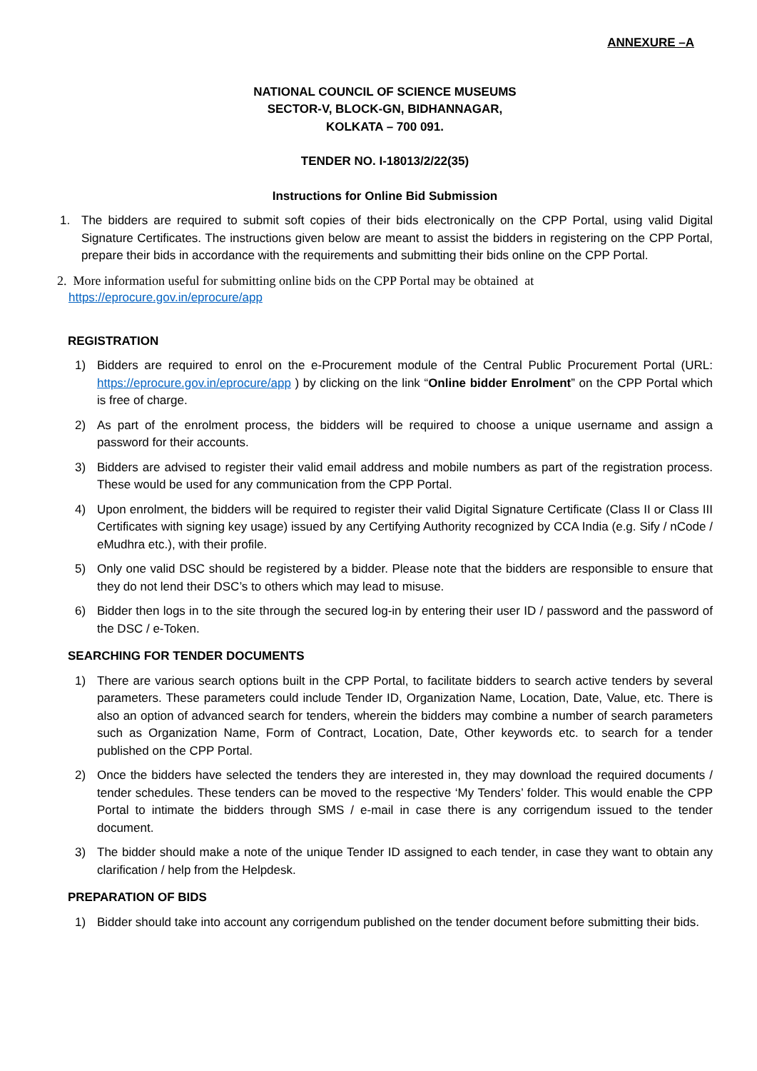ANNEXURE –A
NATIONAL COUNCIL OF SCIENCE MUSEUMS
SECTOR-V, BLOCK-GN, BIDHANNAGAR,
KOLKATA – 700 091.
TENDER NO. I-18013/2/22(35)
Instructions for Online Bid Submission
1. The bidders are required to submit soft copies of their bids electronically on the CPP Portal, using valid Digital Signature Certificates. The instructions given below are meant to assist the bidders in registering on the CPP Portal, prepare their bids in accordance with the requirements and submitting their bids online on the CPP Portal.
2. More information useful for submitting online bids on the CPP Portal may be obtained at
https://eprocure.gov.in/eprocure/app
REGISTRATION
1) Bidders are required to enrol on the e-Procurement module of the Central Public Procurement Portal (URL: https://eprocure.gov.in/eprocure/app ) by clicking on the link “Online bidder Enrolment” on the CPP Portal which is free of charge.
2) As part of the enrolment process, the bidders will be required to choose a unique username and assign a password for their accounts.
3) Bidders are advised to register their valid email address and mobile numbers as part of the registration process. These would be used for any communication from the CPP Portal.
4) Upon enrolment, the bidders will be required to register their valid Digital Signature Certificate (Class II or Class III Certificates with signing key usage) issued by any Certifying Authority recognized by CCA India (e.g. Sify / nCode / eMudhra etc.), with their profile.
5) Only one valid DSC should be registered by a bidder. Please note that the bidders are responsible to ensure that they do not lend their DSC’s to others which may lead to misuse.
6) Bidder then logs in to the site through the secured log-in by entering their user ID / password and the password of the DSC / e-Token.
SEARCHING FOR TENDER DOCUMENTS
1) There are various search options built in the CPP Portal, to facilitate bidders to search active tenders by several parameters. These parameters could include Tender ID, Organization Name, Location, Date, Value, etc. There is also an option of advanced search for tenders, wherein the bidders may combine a number of search parameters such as Organization Name, Form of Contract, Location, Date, Other keywords etc. to search for a tender published on the CPP Portal.
2) Once the bidders have selected the tenders they are interested in, they may download the required documents / tender schedules. These tenders can be moved to the respective ‘My Tenders’ folder. This would enable the CPP Portal to intimate the bidders through SMS / e-mail in case there is any corrigendum issued to the tender document.
3) The bidder should make a note of the unique Tender ID assigned to each tender, in case they want to obtain any clarification / help from the Helpdesk.
PREPARATION OF BIDS
1) Bidder should take into account any corrigendum published on the tender document before submitting their bids.